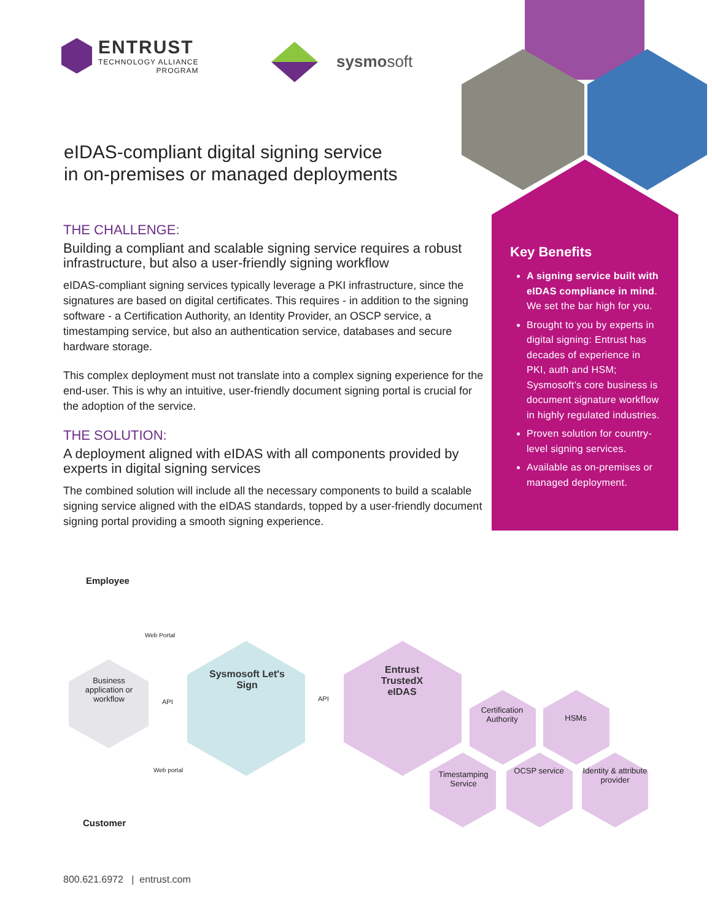ENTRUST
TECHNOLOGY ALLIANCE
PROGRAM
sysmosoft
eIDAS-compliant digital signing service
in on-premises or managed deployments
THE CHALLENGE:
Building a compliant and scalable signing service requires a robust infrastructure, but also a user-friendly signing workflow
eIDAS-compliant signing services typically leverage a PKI infrastructure, since the signatures are based on digital certificates. This requires - in addition to the signing software - a Certification Authority, an Identity Provider, an OSCP service, a timestamping service, but also an authentication service, databases and secure hardware storage.
This complex deployment must not translate into a complex signing experience for the end-user. This is why an intuitive, user-friendly document signing portal is crucial for the adoption of the service.
THE SOLUTION:
A deployment aligned with eIDAS with all components provided by experts in digital signing services
The combined solution will include all the necessary components to build a scalable signing service aligned with the eIDAS standards, topped by a user-friendly document signing portal providing a smooth signing experience.
Key Benefits
A signing service built with eIDAS compliance in mind. We set the bar high for you.
Brought to you by experts in digital signing: Entrust has decades of experience in PKI, auth and HSM; Sysmosoft’s core business is document signature workflow in highly regulated industries.
Proven solution for country-level signing services.
Available as on-premises or managed deployment.
Employee
Business application or workflow
API
Web Portal
Web portal
Sysmosoft Let's Sign
API
Entrust TrustedX eIDAS
Certification Authority
HSMs
Timestamping Service
OCSP service
Identity & attribute provider
Customer
800.621.6972 | entrust.com